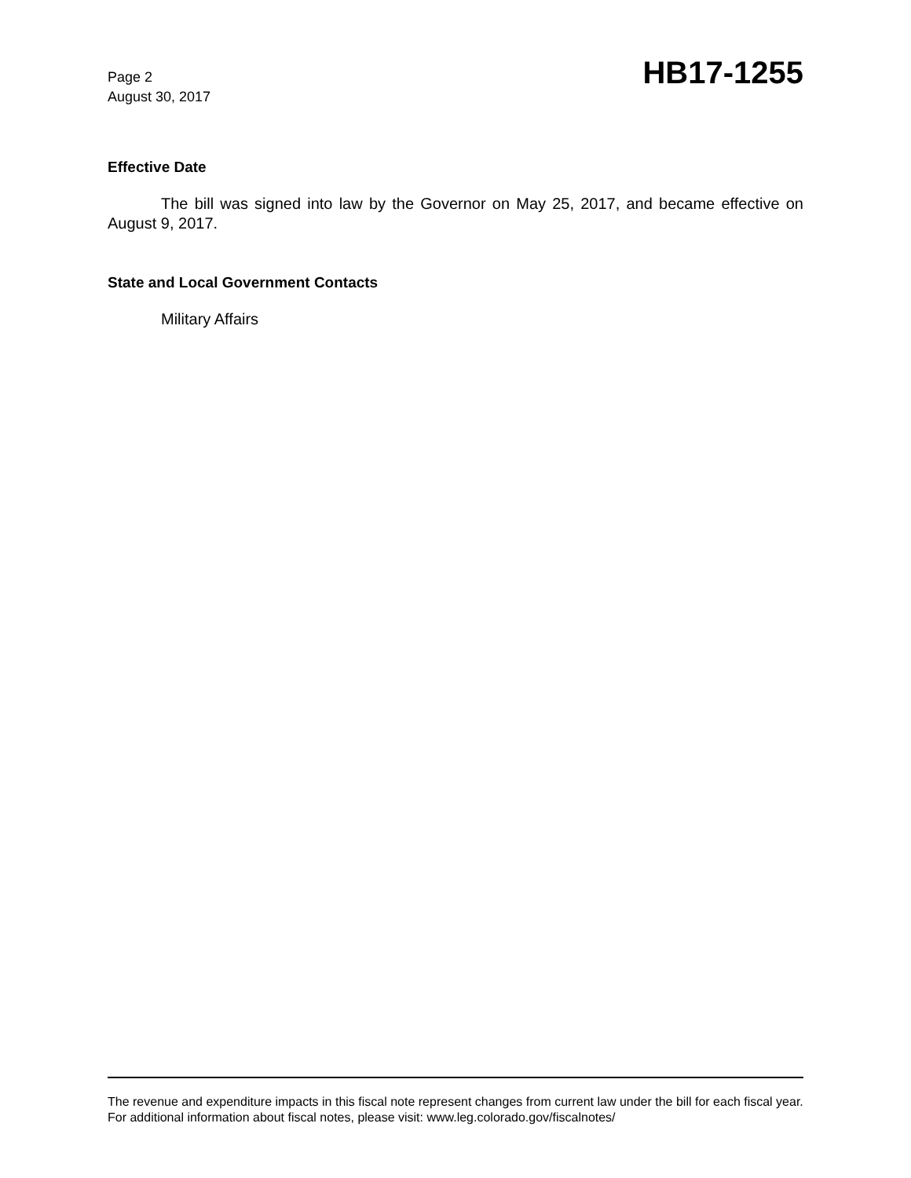Page 2
August 30, 2017
HB17-1255
Effective Date
The bill was signed into law by the Governor on May 25, 2017, and became effective on August 9, 2017.
State and Local Government Contacts
Military Affairs
The revenue and expenditure impacts in this fiscal note represent changes from current law under the bill for each fiscal year. For additional information about fiscal notes, please visit: www.leg.colorado.gov/fiscalnotes/